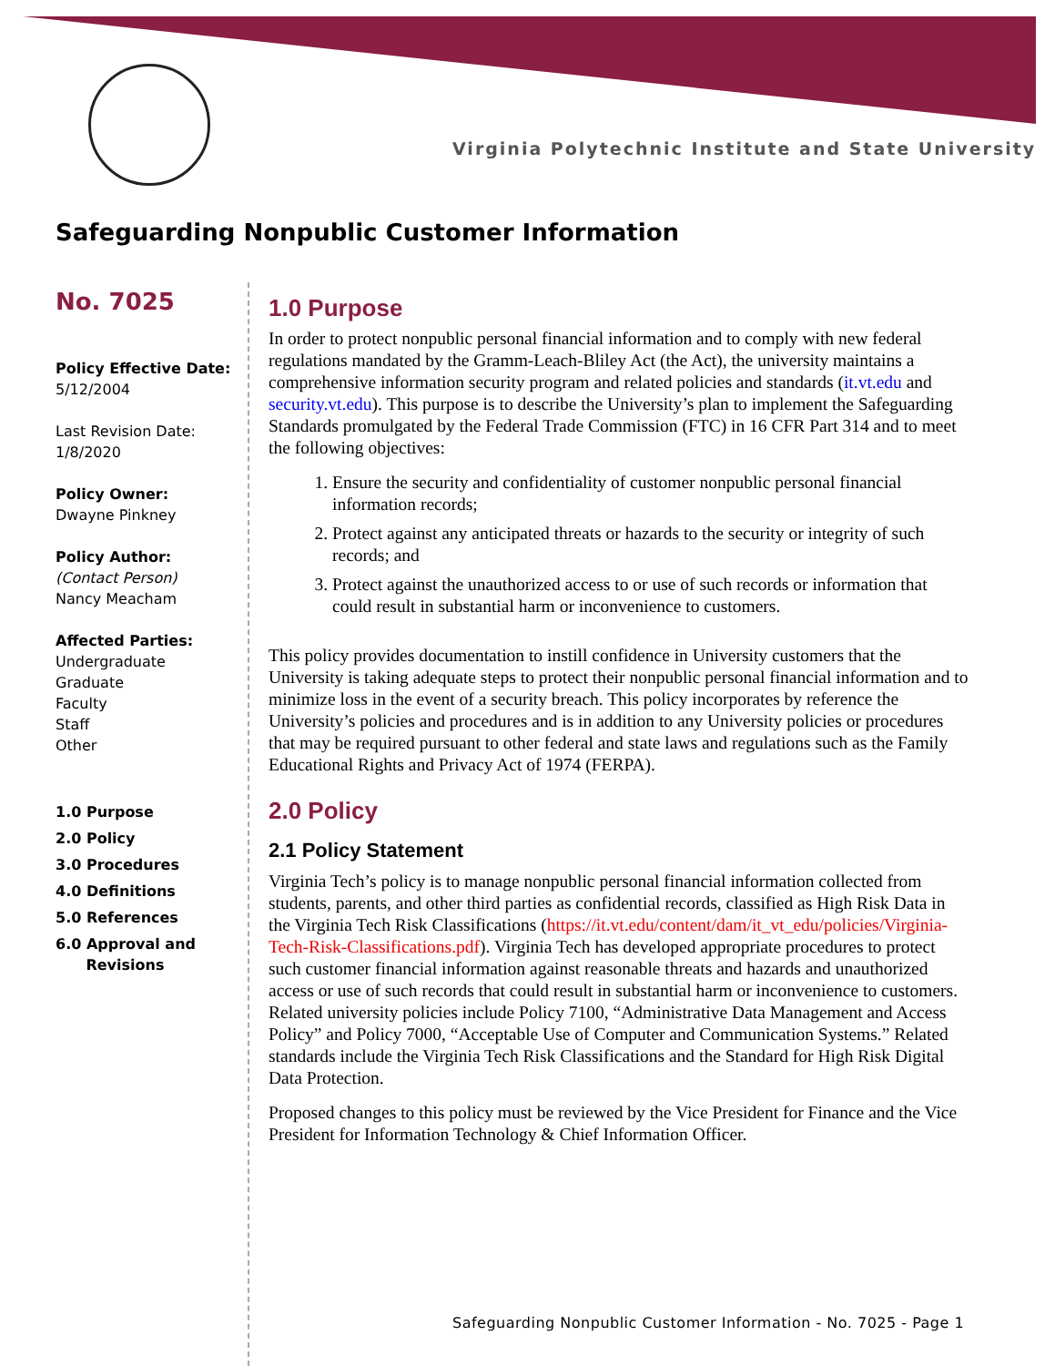Virginia Polytechnic Institute and State University
Safeguarding Nonpublic Customer Information
No. 7025
Policy Effective Date:
5/12/2004
Last Revision Date:
1/8/2020
Policy Owner:
Dwayne Pinkney
Policy Author: (Contact Person)
Nancy Meacham
Affected Parties:
Undergraduate
Graduate
Faculty
Staff
Other
1.0 Purpose
2.0 Policy
3.0 Procedures
4.0 Definitions
5.0 References
6.0 Approval and
Revisions
1.0 Purpose
In order to protect nonpublic personal financial information and to comply with new federal regulations mandated by the Gramm-Leach-Bliley Act (the Act), the university maintains a comprehensive information security program and related policies and standards (it.vt.edu and security.vt.edu). This purpose is to describe the University’s plan to implement the Safeguarding Standards promulgated by the Federal Trade Commission (FTC) in 16 CFR Part 314 and to meet the following objectives:
1. Ensure the security and confidentiality of customer nonpublic personal financial information records;
2. Protect against any anticipated threats or hazards to the security or integrity of such records; and
3. Protect against the unauthorized access to or use of such records or information that could result in substantial harm or inconvenience to customers.
This policy provides documentation to instill confidence in University customers that the University is taking adequate steps to protect their nonpublic personal financial information and to minimize loss in the event of a security breach. This policy incorporates by reference the University’s policies and procedures and is in addition to any University policies or procedures that may be required pursuant to other federal and state laws and regulations such as the Family Educational Rights and Privacy Act of 1974 (FERPA).
2.0 Policy
2.1 Policy Statement
Virginia Tech’s policy is to manage nonpublic personal financial information collected from students, parents, and other third parties as confidential records, classified as High Risk Data in the Virginia Tech Risk Classifications (https://it.vt.edu/content/dam/it_vt_edu/policies/Virginia-Tech-Risk-Classifications.pdf). Virginia Tech has developed appropriate procedures to protect such customer financial information against reasonable threats and hazards and unauthorized access or use of such records that could result in substantial harm or inconvenience to customers. Related university policies include Policy 7100, “Administrative Data Management and Access Policy” and Policy 7000, “Acceptable Use of Computer and Communication Systems.” Related standards include the Virginia Tech Risk Classifications and the Standard for High Risk Digital Data Protection.
Proposed changes to this policy must be reviewed by the Vice President for Finance and the Vice President for Information Technology & Chief Information Officer.
Safeguarding Nonpublic Customer Information - No. 7025 - Page 1